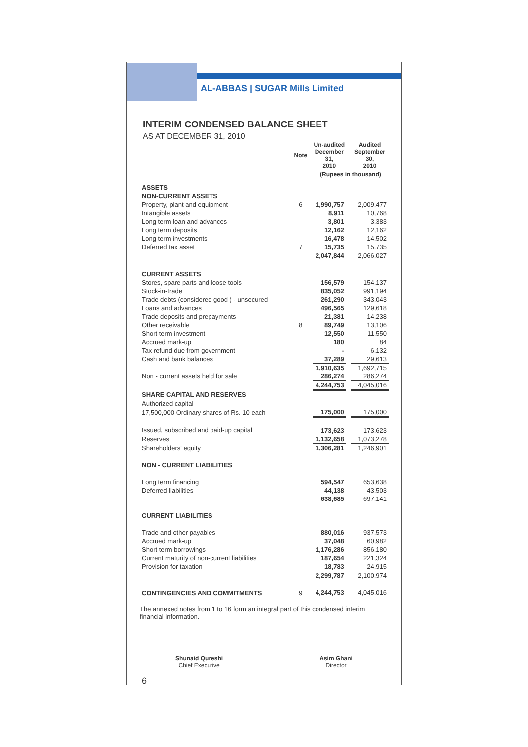AL-ABBAS | SUGAR Mills Limited
INTERIM CONDENSED BALANCE SHEET
AS AT DECEMBER 31, 2010
| | Note | Un-audited December 31, 2010 | | Audited September 30, 2010 |
| --- | --- | --- | --- | --- |
| | | (Rupees in thousand) | | |
| ASSETS | | | | |
| NON-CURRENT ASSETS | | | | |
| Property, plant and equipment | 6 | 1,990,757 | | 2,009,477 |
| Intangible assets | | 8,911 | | 10,768 |
| Long term loan and advances | | 3,801 | | 3,383 |
| Long term deposits | | 12,162 | | 12,162 |
| Long term investments | | 16,478 | | 14,502 |
| Deferred tax asset | 7 | 15,735 | | 15,735 |
| | | 2,047,844 | | 2,066,027 |
| CURRENT ASSETS | | | | |
| Stores, spare parts and loose tools | | 156,579 | | 154,137 |
| Stock-in-trade | | 835,052 | | 991,194 |
| Trade debts (considered good ) - unsecured | | 261,290 | | 343,043 |
| Loans and advances | | 496,565 | | 129,618 |
| Trade deposits and prepayments | | 21,381 | | 14,238 |
| Other receivable | 8 | 89,749 | | 13,106 |
| Short term investment | | 12,550 | | 11,550 |
| Accrued mark-up | | 180 | | 84 |
| Tax refund due from government | | - | | 6,132 |
| Cash and bank balances | | 37,289 | | 29,613 |
| | | 1,910,635 | | 1,692,715 |
| Non - current assets held for sale | | 286,274 | | 286,274 |
| | | 4,244,753 | | 4,045,016 |
| SHARE CAPITAL AND RESERVES | | | | |
| Authorized capital | | | | |
| 17,500,000 Ordinary shares of Rs. 10 each | | 175,000 | | 175,000 |
| Issued, subscribed and paid-up capital | | 173,623 | | 173,623 |
| Reserves | | 1,132,658 | | 1,073,278 |
| Shareholders' equity | | 1,306,281 | | 1,246,901 |
| NON - CURRENT LIABILITIES | | | | |
| Long term financing | | 594,547 | | 653,638 |
| Deferred liabilities | | 44,138 | | 43,503 |
| | | 638,685 | | 697,141 |
| CURRENT LIABILITIES | | | | |
| Trade and other payables | | 880,016 | | 937,573 |
| Accrued mark-up | | 37,048 | | 60,982 |
| Short term borrowings | | 1,176,286 | | 856,180 |
| Current maturity of non-current liabilities | | 187,654 | | 221,324 |
| Provision for taxation | | 18,783 | | 24,915 |
| | | 2,299,787 | | 2,100,974 |
| CONTINGENCIES AND COMMITMENTS | 9 | 4,244,753 | | 4,045,016 |
The annexed notes from 1 to 16 form an integral part of this condensed interim financial information.
Shunaid Qureshi
Chief Executive
Asim Ghani
Director
6